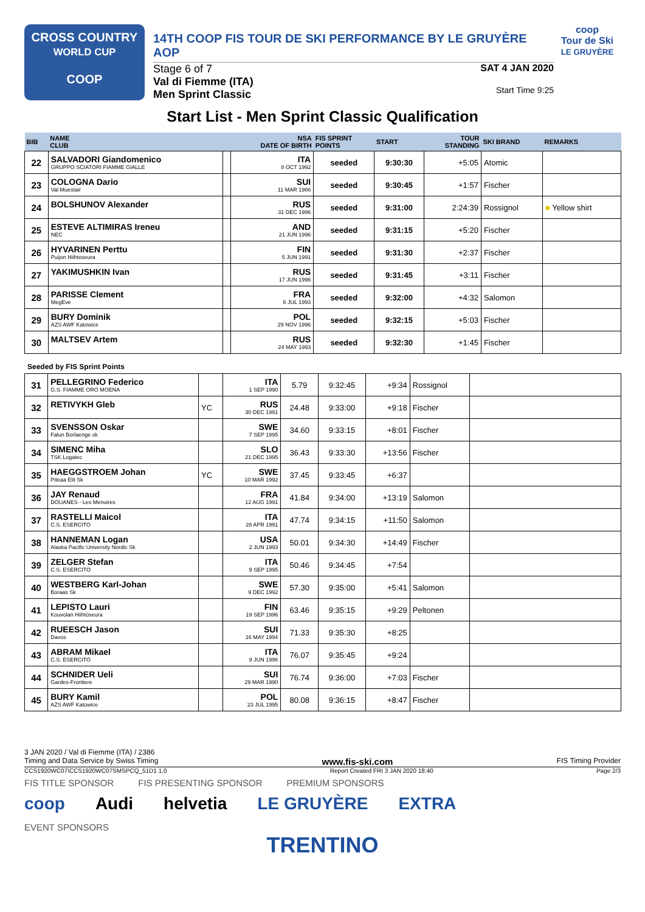CROSS COUNTRY
WORLD CUP
COOP
14TH COOP FIS TOUR DE SKI PERFORMANCE BY LE GRUYÈRE AOP
Stage 6 of 7
Val di Fiemme (ITA)
Men Sprint Classic
SAT 4 JAN 2020
Start Time 9:25
coop
Tour de Ski
LE GRUYÈRE
Start List - Men Sprint Classic Qualification
| BIB | NAME CLUB | | NSA DATE OF BIRTH | FIS SPRINT POINTS | START | TOUR STANDING | SKI BRAND | REMARKS |
| --- | --- | --- | --- | --- | --- | --- | --- | --- |
| 22 | SALVADORI Giandomenico GRUPPO SCIATORI FIAMME GIALLE | | ITA 8 OCT 1992 | seeded | 9:30:30 | +5:05 | Atomic | |
| 23 | COLOGNA Dario Val Muestair | | SUI 11 MAR 1986 | seeded | 9:30:45 | +1:57 | Fischer | |
| 24 | BOLSHUNOV Alexander | | RUS 31 DEC 1996 | seeded | 9:31:00 | 2:24:39 | Rossignol | ■ Yellow shirt |
| 25 | ESTEVE ALTIMIRAS Ireneu NEC | | AND 21 JUN 1996 | seeded | 9:31:15 | +5:20 | Fischer | |
| 26 | HYVARINEN Perttu Puijon Hiihtoseura | | FIN 5 JUN 1991 | seeded | 9:31:30 | +2:37 | Fischer | |
| 27 | YAKIMUSHKIN Ivan | | RUS 17 JUN 1996 | seeded | 9:31:45 | +3:11 | Fischer | |
| 28 | PARISSE Clement MegEve | | FRA 6 JUL 1993 | seeded | 9:32:00 | +4:32 | Salomon | |
| 29 | BURY Dominik AZS AWF Katowice | | POL 29 NOV 1996 | seeded | 9:32:15 | +5:03 | Fischer | |
| 30 | MALTSEV Artem | | RUS 24 MAY 1993 | seeded | 9:32:30 | +1:45 | Fischer | |
Seeded by FIS Sprint Points
| 31 | PELLEGRINO Federico G.S. FIAMME ORO MOENA | | ITA 1 SEP 1990 | 5.79 | 9:32:45 | +9:34 | Rossignol | |
| 32 | RETIVYKH Gleb | YC | RUS 30 DEC 1991 | 24.48 | 9:33:00 | +9:18 | Fischer | |
| 33 | SVENSSON Oskar Falun Borlaenge sk | | SWE 7 SEP 1995 | 34.60 | 9:33:15 | +8:01 | Fischer | |
| 34 | SIMENC Miha TSK Logatec | | SLO 21 DEC 1995 | 36.43 | 9:33:30 | +13:56 | Fischer | |
| 35 | HAEGGSTROEM Johan Piteaa Elit Sk | YC | SWE 10 MAR 1992 | 37.45 | 9:33:45 | +6:37 | | |
| 36 | JAY Renaud DOUANES - Les Menuires | | FRA 12 AUG 1991 | 41.84 | 9:34:00 | +13:19 | Salomon | |
| 37 | RASTELLI Maicol C.S. ESERCITO | | ITA 28 APR 1991 | 47.74 | 9:34:15 | +11:50 | Salomon | |
| 38 | HANNEMAN Logan Alaska Pacific University Nordic Sk | | USA 2 JUN 1993 | 50.01 | 9:34:30 | +14:49 | Fischer | |
| 39 | ZELGER Stefan C.S. ESERCITO | | ITA 9 SEP 1995 | 50.46 | 9:34:45 | +7:54 | | |
| 40 | WESTBERG Karl-Johan Boraas Sk | | SWE 9 DEC 1992 | 57.30 | 9:35:00 | +5:41 | Salomon | |
| 41 | LEPISTO Lauri Kouvolan Hiihtoseura | | FIN 19 SEP 1996 | 63.46 | 9:35:15 | +9:29 | Peltonen | |
| 42 | RUEESCH Jason Davos | | SUI 16 MAY 1994 | 71.33 | 9:35:30 | +8:25 | | |
| 43 | ABRAM Mikael C.S. ESERCITO | | ITA 9 JUN 1996 | 76.07 | 9:35:45 | +9:24 | | |
| 44 | SCHNIDER Ueli Gardes-Frontiere | | SUI 29 MAR 1990 | 76.74 | 9:36:00 | +7:03 | Fischer | |
| 45 | BURY Kamil AZS AWF Katowice | | POL 23 JUL 1995 | 80.08 | 9:36:15 | +8:47 | Fischer | |
3 JAN 2020 / Val di Fiemme (ITA) / 2386
Timing and Data Service by Swiss Timing www.fis-ski.com FIS Timing Provider
CCS1920WC07\CCS1920WC07SMSPCQ_51D1 1.0 Report Created FRI 3 JAN 2020 18:40 Page 2/3
FIS TITLE SPONSOR FIS PRESENTING SPONSOR PREMIUM SPONSORS
coop Audi helvetia LE GRUYÈRE EXTRA
EVENT SPONSORS
TRENTINO